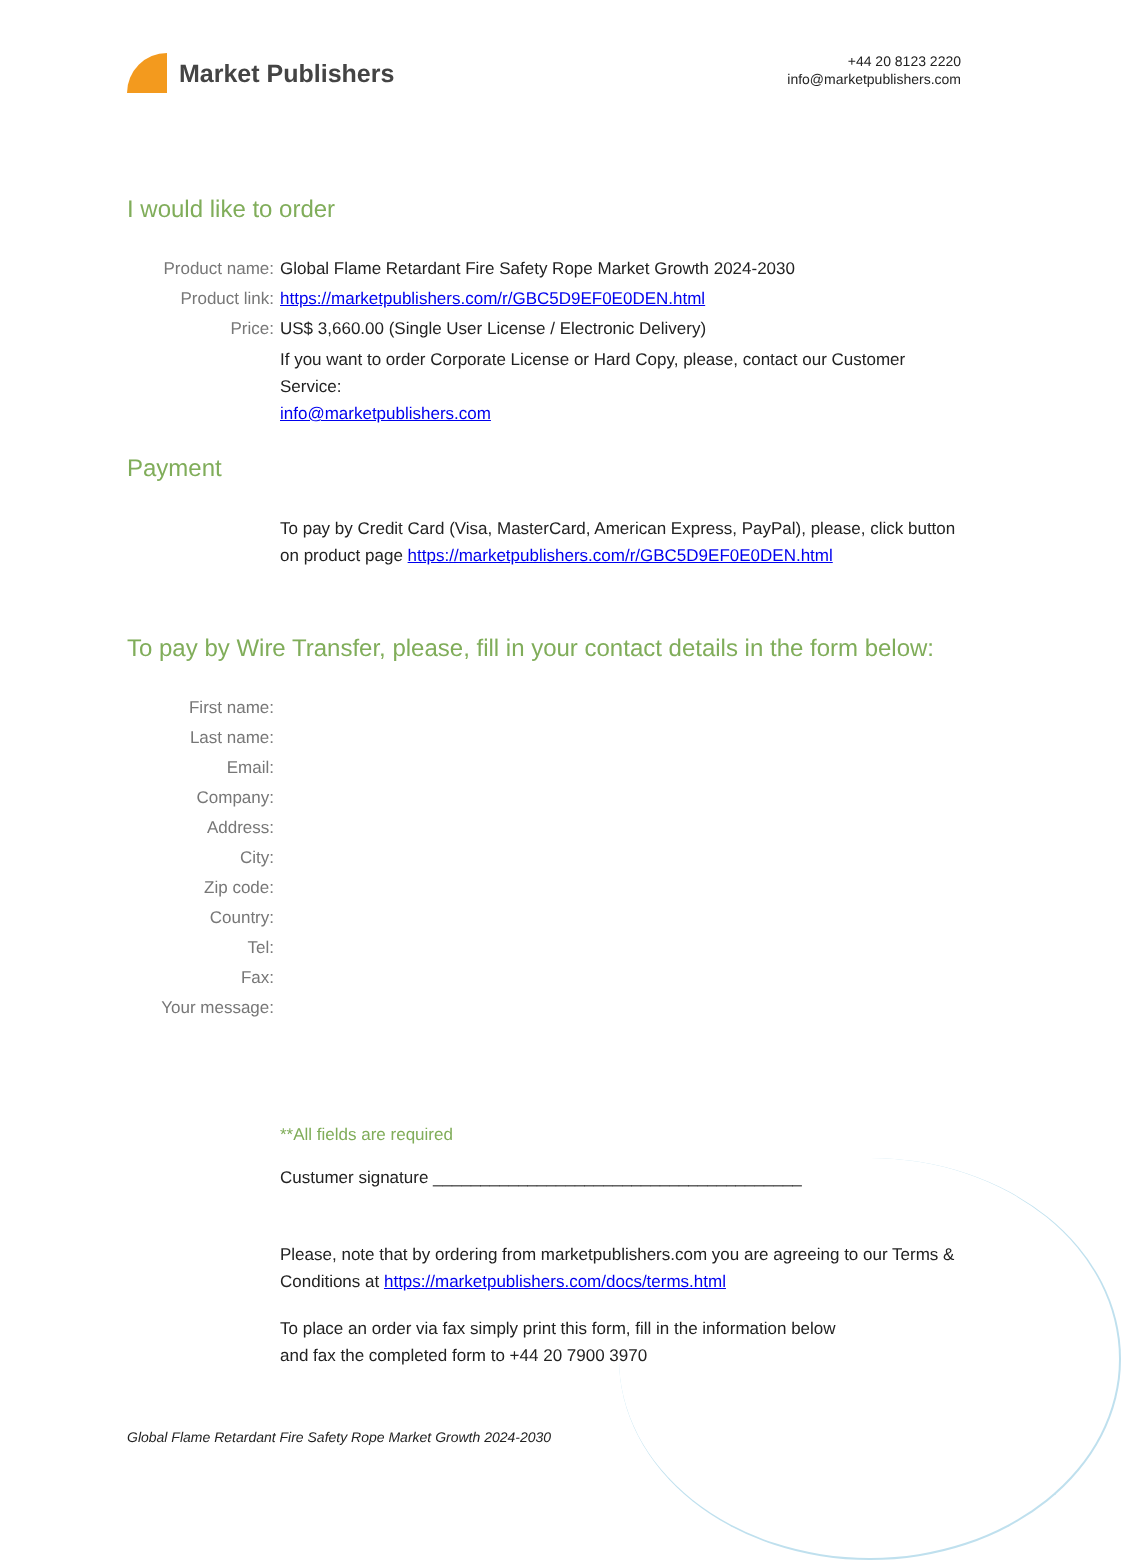Market Publishers
+44 20 8123 2220
info@marketpublishers.com
I would like to order
Product name: Global Flame Retardant Fire Safety Rope Market Growth 2024-2030
Product link: https://marketpublishers.com/r/GBC5D9EF0E0DEN.html
Price: US$ 3,660.00 (Single User License / Electronic Delivery)
If you want to order Corporate License or Hard Copy, please, contact our Customer Service:
info@marketpublishers.com
Payment
To pay by Credit Card (Visa, MasterCard, American Express, PayPal), please, click button on product page https://marketpublishers.com/r/GBC5D9EF0E0DEN.html
To pay by Wire Transfer, please, fill in your contact details in the form below:
First name:
Last name:
Email:
Company:
Address:
City:
Zip code:
Country:
Tel:
Fax:
Your message:
**All fields are required
Custumer signature _______________________________________
Please, note that by ordering from marketpublishers.com you are agreeing to our Terms & Conditions at https://marketpublishers.com/docs/terms.html
To place an order via fax simply print this form, fill in the information below
and fax the completed form to +44 20 7900 3970
Global Flame Retardant Fire Safety Rope Market Growth 2024-2030